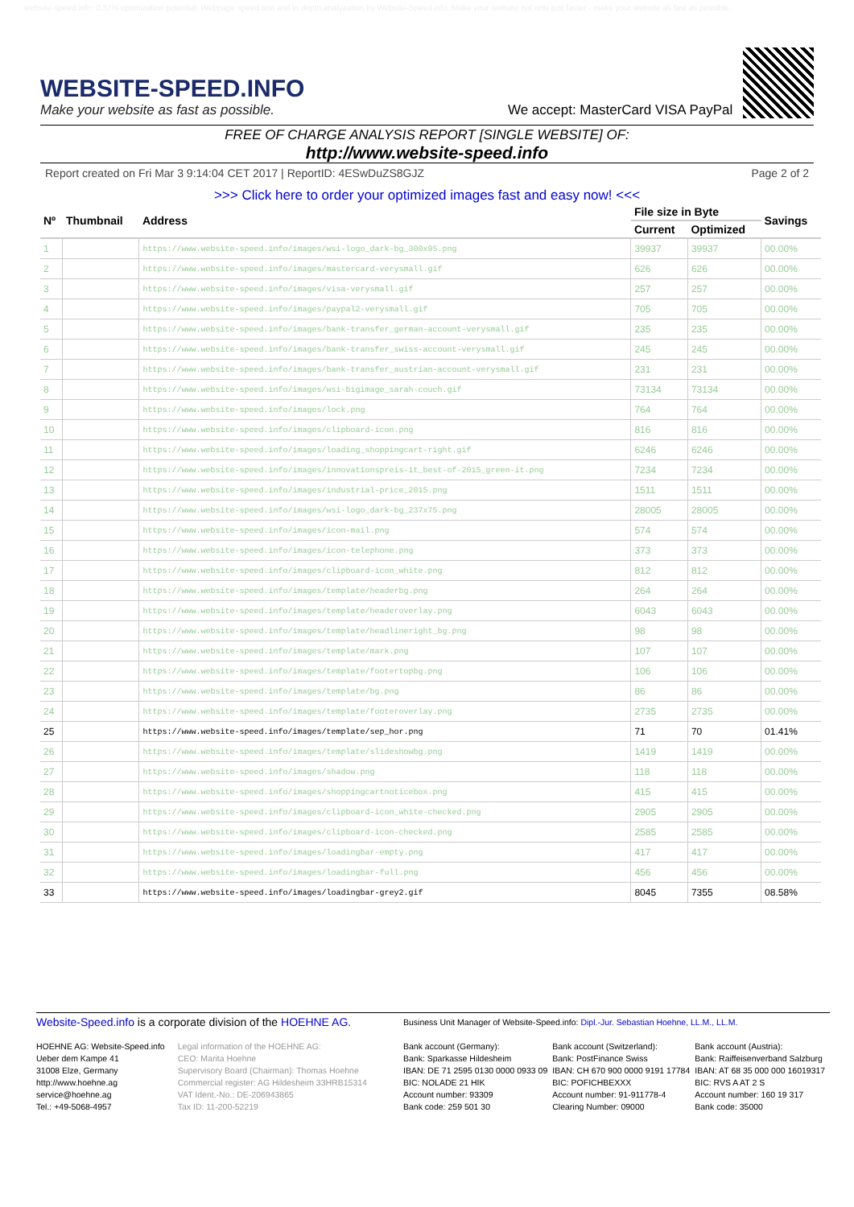website-speed.info: 0.37% optimization potential. Webpage speed test and in depth analyzation by Website-Speed.info. Make your website not only just faster - make your website as fast as possible.
WEBSITE-SPEED.INFO
Make your website as fast as possible.
We accept: MasterCard VISA PayPal
FREE OF CHARGE ANALYSIS REPORT [SINGLE WEBSITE] OF:
http://www.website-speed.info
Report created on Fri Mar 3 9:14:04 CET 2017 | ReportID: 4ESwDuZS8GJZ Page 2 of 2
>>> Click here to order your optimized images fast and easy now! <<<
| Nº | Thumbnail | Address | File size in Byte | | Savings |
| --- | --- | --- | --- | --- | --- |
| | | | Current | Optimized | |
| 1 | | https://www.website-speed.info/images/wsi-logo_dark-bg_300x95.png | 39937 | 39937 | 00.00% |
| 2 | | https://www.website-speed.info/images/mastercard-verysmall.gif | 626 | 626 | 00.00% |
| 3 | | https://www.website-speed.info/images/visa-verysmall.gif | 257 | 257 | 00.00% |
| 4 | | https://www.website-speed.info/images/paypal2-verysmall.gif | 705 | 705 | 00.00% |
| 5 | | https://www.website-speed.info/images/bank-transfer_german-account-verysmall.gif | 235 | 235 | 00.00% |
| 6 | | https://www.website-speed.info/images/bank-transfer_swiss-account-verysmall.gif | 245 | 245 | 00.00% |
| 7 | | https://www.website-speed.info/images/bank-transfer_austrian-account-verysmall.gif | 231 | 231 | 00.00% |
| 8 | | https://www.website-speed.info/images/wsi-bigimage_sarah-couch.gif | 73134 | 73134 | 00.00% |
| 9 | | https://www.website-speed.info/images/lock.png | 764 | 764 | 00.00% |
| 10 | | https://www.website-speed.info/images/clipboard-icon.png | 816 | 816 | 00.00% |
| 11 | | https://www.website-speed.info/images/loading_shoppingcart-right.gif | 6246 | 6246 | 00.00% |
| 12 | | https://www.website-speed.info/images/innovationspreis-it_best-of-2015_green-it.png | 7234 | 7234 | 00.00% |
| 13 | | https://www.website-speed.info/images/industrial-price_2015.png | 1511 | 1511 | 00.00% |
| 14 | | https://www.website-speed.info/images/wsi-logo_dark-bg_237x75.png | 28005 | 28005 | 00.00% |
| 15 | | https://www.website-speed.info/images/icon-mail.png | 574 | 574 | 00.00% |
| 16 | | https://www.website-speed.info/images/icon-telephone.png | 373 | 373 | 00.00% |
| 17 | | https://www.website-speed.info/images/clipboard-icon_white.png | 812 | 812 | 00.00% |
| 18 | | https://www.website-speed.info/images/template/headerbg.png | 264 | 264 | 00.00% |
| 19 | | https://www.website-speed.info/images/template/headeroverlay.png | 6043 | 6043 | 00.00% |
| 20 | | https://www.website-speed.info/images/template/headlineright_bg.png | 98 | 98 | 00.00% |
| 21 | | https://www.website-speed.info/images/template/mark.png | 107 | 107 | 00.00% |
| 22 | | https://www.website-speed.info/images/template/footertopbg.png | 106 | 106 | 00.00% |
| 23 | | https://www.website-speed.info/images/template/bg.png | 86 | 86 | 00.00% |
| 24 | | https://www.website-speed.info/images/template/footeroverlay.png | 2735 | 2735 | 00.00% |
| 25 | | https://www.website-speed.info/images/template/sep_hor.png | 71 | 70 | 01.41% |
| 26 | | https://www.website-speed.info/images/template/slideshowbg.png | 1419 | 1419 | 00.00% |
| 27 | | https://www.website-speed.info/images/shadow.png | 118 | 118 | 00.00% |
| 28 | | https://www.website-speed.info/images/shoppingcartnoticebox.png | 415 | 415 | 00.00% |
| 29 | | https://www.website-speed.info/images/clipboard-icon_white-checked.png | 2905 | 2905 | 00.00% |
| 30 | | https://www.website-speed.info/images/clipboard-icon-checked.png | 2585 | 2585 | 00.00% |
| 31 | | https://www.website-speed.info/images/loadingbar-empty.png | 417 | 417 | 00.00% |
| 32 | | https://www.website-speed.info/images/loadingbar-full.png | 456 | 456 | 00.00% |
| 33 | | https://www.website-speed.info/images/loadingbar-grey2.gif | 8045 | 7355 | 08.58% |
Website-Speed.info is a corporate division of the HOEHNE AG.
HOEHNE AG: Website-Speed.info
Ueber dem Kampe 41
31008 Elze, Germany
http://www.hoehne.ag
service@hoehne.ag
Tel.: +49-5068-4957
Legal information of the HOEHNE AG:
CEO: Marita Hoehne
Supervisory Board (Chairman): Thomas Hoehne
Commercial register: AG Hildesheim 33HRB15314
VAT Ident.-No.: DE-206943865
Tax ID: 11-200-52219
Business Unit Manager of Website-Speed.info: Dipl.-Jur. Sebastian Hoehne, LL.M., LL.M.
Bank account (Germany):
Bank: Sparkasse Hildesheim
IBAN: DE 71 2595 0130 0000 0933 09
BIC: NOLADE 21 HIK
Account number: 93309
Bank code: 259 501 30
Bank account (Switzerland):
Bank: PostFinance Swiss
IBAN: CH 670 900 0000 9191 17784
BIC: POFICHBEXXX
Account number: 91-911778-4
Clearing Number: 09000
Bank account (Austria):
Bank: Raiffeisenverband Salzburg
IBAN: AT 68 35 000 000 16019317
BIC: RVS A AT 2 S
Account number: 160 19 317
Bank code: 35000